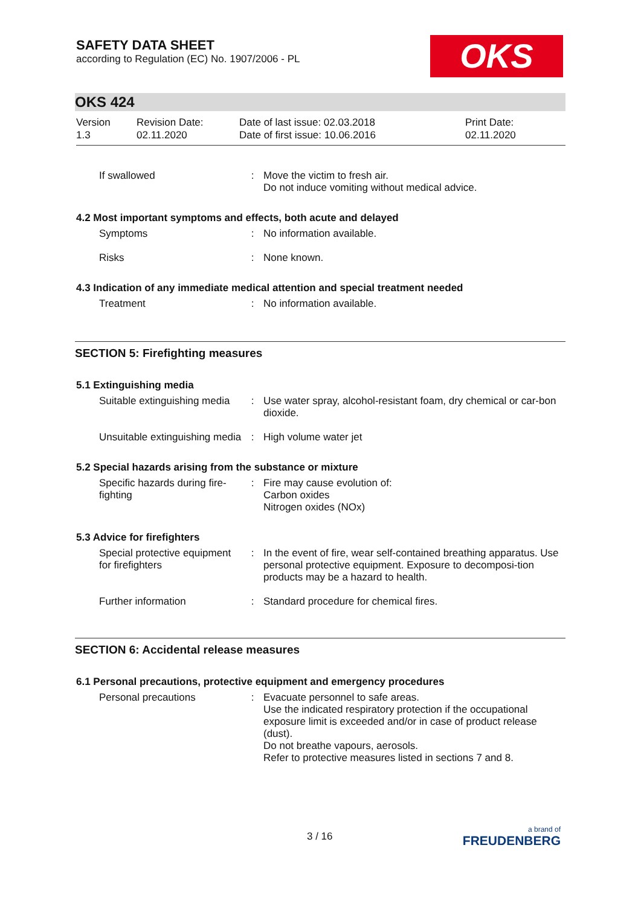SAFETY DATA SHEET
according to Regulation (EC) No. 1907/2006 - PL
OKS
OKS 424
Version
1.3
Revision Date:
02.11.2020
Date of last issue: 02.03.2018
Date of first issue: 10.06.2016
Print Date:
02.11.2020
| If swallowed | : | Move the victim to fresh air. Do not induce vomiting without medical advice. |
4.2 Most important symptoms and effects, both acute and delayed
| Symptoms | : | No information available. |
| Risks | : | None known. |
4.3 Indication of any immediate medical attention and special treatment needed
| Treatment | : | No information available. |
SECTION 5: Firefighting measures
5.1 Extinguishing media
| Suitable extinguishing media | : | Use water spray, alcohol-resistant foam, dry chemical or car-bon dioxide. |
| Unsuitable extinguishing media | : | High volume water jet |
5.2 Special hazards arising from the substance or mixture
| Specific hazards during fire-fighting | : | Fire may cause evolution of: Carbon oxides Nitrogen oxides (NOx) |
5.3 Advice for firefighters
| Special protective equipment for firefighters | : | In the event of fire, wear self-contained breathing apparatus. Use personal protective equipment. Exposure to decomposi-tion products may be a hazard to health. |
| Further information | : | Standard procedure for chemical fires. |
SECTION 6: Accidental release measures
6.1 Personal precautions, protective equipment and emergency procedures
| Personal precautions | : | Evacuate personnel to safe areas. Use the indicated respiratory protection if the occupational exposure limit is exceeded and/or in case of product release (dust). Do not breathe vapours, aerosols. Refer to protective measures listed in sections 7 and 8. |
3 / 16
a brand of
FREUDENBERG